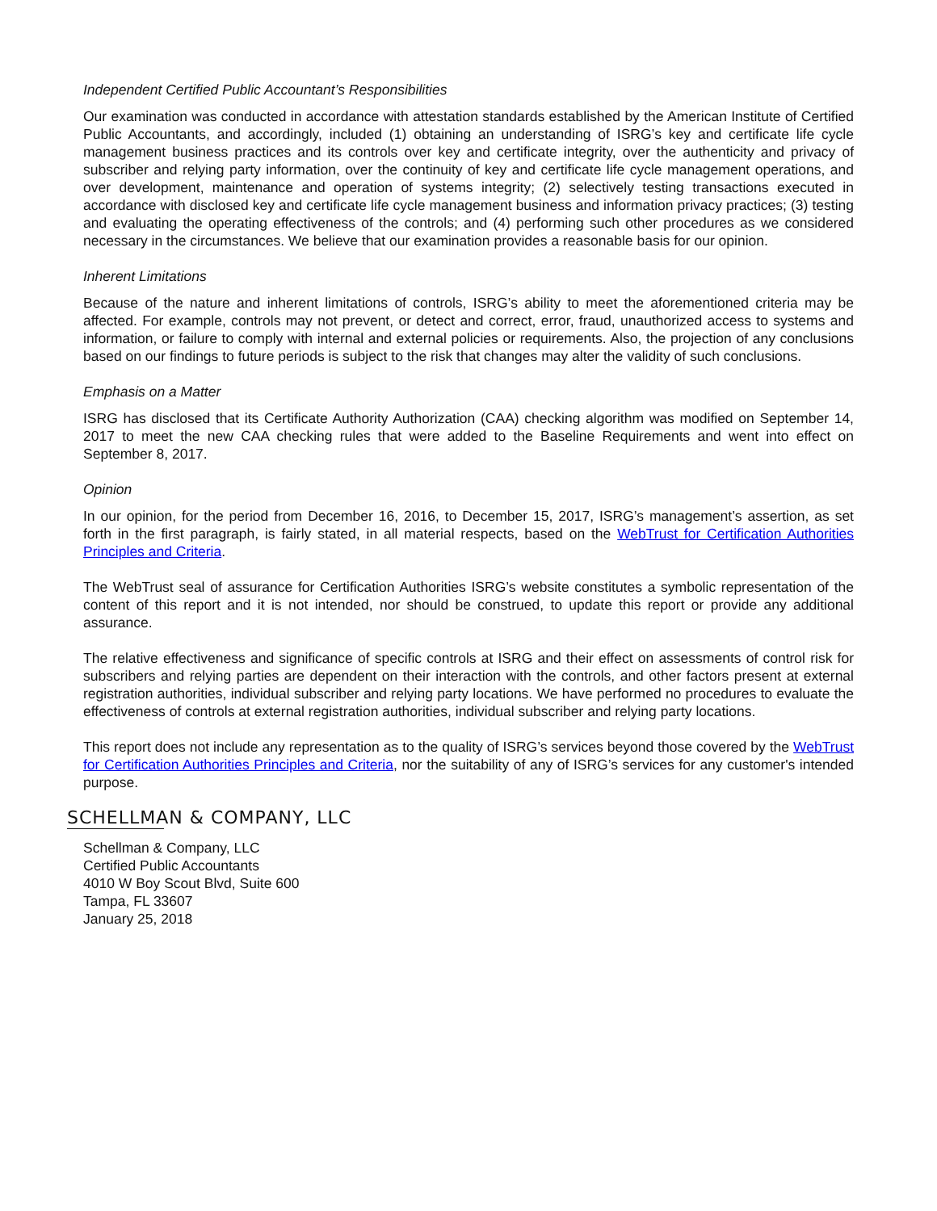Independent Certified Public Accountant’s Responsibilities
Our examination was conducted in accordance with attestation standards established by the American Institute of Certified Public Accountants, and accordingly, included (1) obtaining an understanding of ISRG’s key and certificate life cycle management business practices and its controls over key and certificate integrity, over the authenticity and privacy of subscriber and relying party information, over the continuity of key and certificate life cycle management operations, and over development, maintenance and operation of systems integrity; (2) selectively testing transactions executed in accordance with disclosed key and certificate life cycle management business and information privacy practices; (3) testing and evaluating the operating effectiveness of the controls; and (4) performing such other procedures as we considered necessary in the circumstances. We believe that our examination provides a reasonable basis for our opinion.
Inherent Limitations
Because of the nature and inherent limitations of controls, ISRG’s ability to meet the aforementioned criteria may be affected. For example, controls may not prevent, or detect and correct, error, fraud, unauthorized access to systems and information, or failure to comply with internal and external policies or requirements. Also, the projection of any conclusions based on our findings to future periods is subject to the risk that changes may alter the validity of such conclusions.
Emphasis on a Matter
ISRG has disclosed that its Certificate Authority Authorization (CAA) checking algorithm was modified on September 14, 2017 to meet the new CAA checking rules that were added to the Baseline Requirements and went into effect on September 8, 2017.
Opinion
In our opinion, for the period from December 16, 2016, to December 15, 2017, ISRG’s management’s assertion, as set forth in the first paragraph, is fairly stated, in all material respects, based on the WebTrust for Certification Authorities Principles and Criteria.
The WebTrust seal of assurance for Certification Authorities ISRG’s website constitutes a symbolic representation of the content of this report and it is not intended, nor should be construed, to update this report or provide any additional assurance.
The relative effectiveness and significance of specific controls at ISRG and their effect on assessments of control risk for subscribers and relying parties are dependent on their interaction with the controls, and other factors present at external registration authorities, individual subscriber and relying party locations. We have performed no procedures to evaluate the effectiveness of controls at external registration authorities, individual subscriber and relying party locations.
This report does not include any representation as to the quality of ISRG’s services beyond those covered by the WebTrust for Certification Authorities Principles and Criteria, nor the suitability of any of ISRG’s services for any customer's intended purpose.
SCHELLMAN & COMPANY, LLC
Schellman & Company, LLC
Certified Public Accountants
4010 W Boy Scout Blvd, Suite 600
Tampa, FL 33607
January 25, 2018